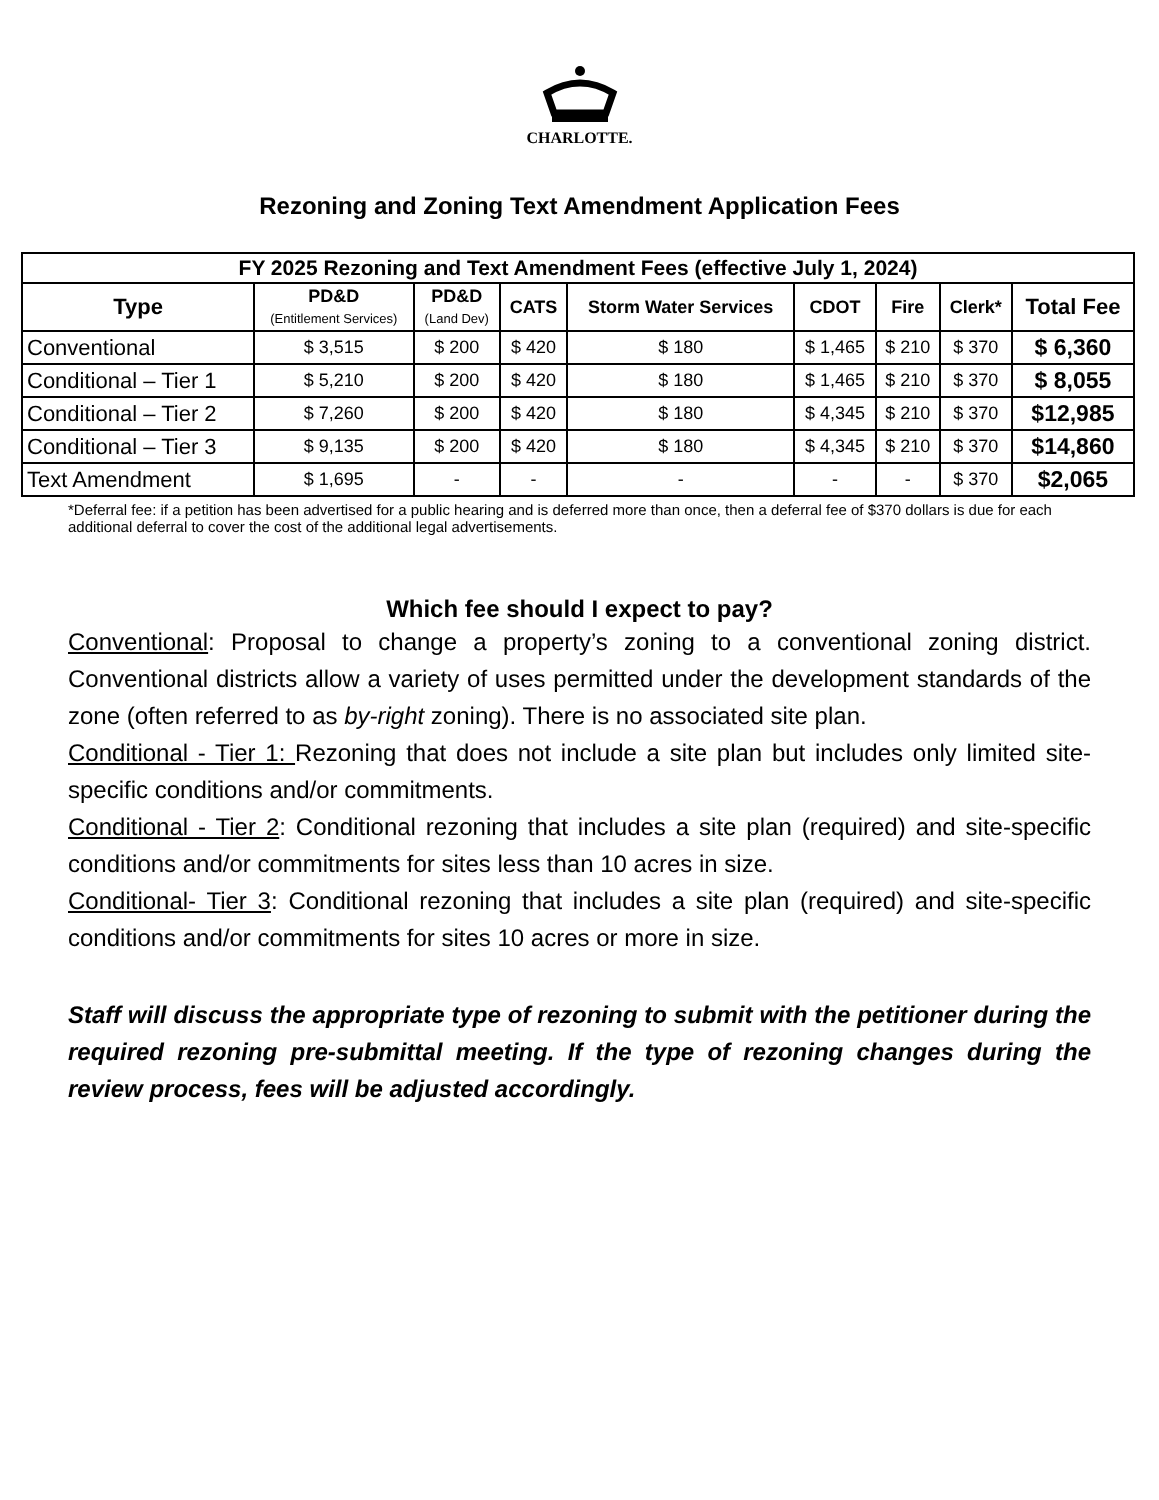CHARLOTTE.
Rezoning and Zoning Text Amendment Application Fees
| FY 2025 Rezoning and Text Amendment Fees (effective July 1, 2024) | | | | | | | | |
| --- | --- | --- | --- | --- | --- | --- | --- | --- |
| Type | PD&D (Entitlement Services) | PD&D (Land Dev) | CATS | Storm Water Services | CDOT | Fire | Clerk* | Total Fee |
| Conventional | $ 3,515 | $ 200 | $ 420 | $ 180 | $ 1,465 | $ 210 | $ 370 | $ 6,360 |
| Conditional – Tier 1 | $ 5,210 | $ 200 | $ 420 | $ 180 | $ 1,465 | $ 210 | $ 370 | $ 8,055 |
| Conditional – Tier 2 | $ 7,260 | $ 200 | $ 420 | $ 180 | $ 4,345 | $ 210 | $ 370 | $12,985 |
| Conditional – Tier 3 | $ 9,135 | $ 200 | $ 420 | $ 180 | $ 4,345 | $ 210 | $ 370 | $14,860 |
| Text Amendment | $ 1,695 | - | - | - | - | - | $ 370 | $2,065 |
*Deferral fee: if a petition has been advertised for a public hearing and is deferred more than once, then a deferral fee of $370 dollars is due for each additional deferral to cover the cost of the additional legal advertisements.
Which fee should I expect to pay?
Conventional: Proposal to change a property’s zoning to a conventional zoning district. Conventional districts allow a variety of uses permitted under the development standards of the zone (often referred to as by-right zoning). There is no associated site plan.
Conditional - Tier 1: Rezoning that does not include a site plan but includes only limited site-specific conditions and/or commitments.
Conditional - Tier 2: Conditional rezoning that includes a site plan (required) and site-specific conditions and/or commitments for sites less than 10 acres in size.
Conditional- Tier 3: Conditional rezoning that includes a site plan (required) and site-specific conditions and/or commitments for sites 10 acres or more in size.
Staff will discuss the appropriate type of rezoning to submit with the petitioner during the required rezoning pre-submittal meeting. If the type of rezoning changes during the review process, fees will be adjusted accordingly.